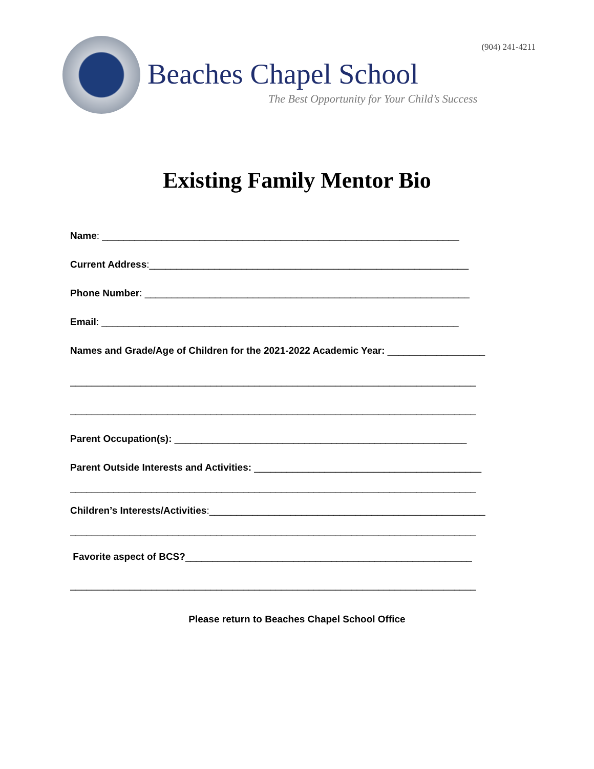(904) 241-4211
Beaches Chapel School
The Best Opportunity for Your Child’s Success
Existing Family Mentor Bio
Name: __________________________________________________________________
Current Address:___________________________________________________________
Phone Number: ____________________________________________________________
Email: __________________________________________________________________
Names and Grade/Age of Children for the 2021-2022 Academic Year: __________________
___________________________________________________________________________
___________________________________________________________________________
Parent Occupation(s): ______________________________________________________
Parent Outside Interests and Activities: __________________________________________
___________________________________________________________________________
Children’s Interests/Activities:___________________________________________________
___________________________________________________________________________
Favorite aspect of BCS?_____________________________________________________
___________________________________________________________________________
Please return to Beaches Chapel School Office